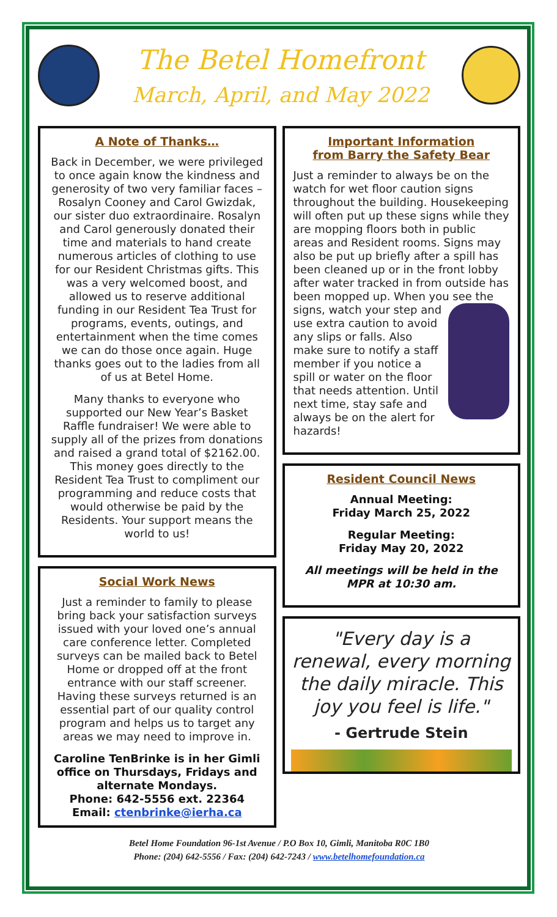The Betel Homefront
March, April, and May 2022
A Note of Thanks…
Back in December, we were privileged to once again know the kindness and generosity of two very familiar faces – Rosalyn Cooney and Carol Gwizdak, our sister duo extraordinaire. Rosalyn and Carol generously donated their time and materials to hand create numerous articles of clothing to use for our Resident Christmas gifts. This was a very welcomed boost, and allowed us to reserve additional funding in our Resident Tea Trust for programs, events, outings, and entertainment when the time comes we can do those once again. Huge thanks goes out to the ladies from all of us at Betel Home.
Many thanks to everyone who supported our New Year’s Basket Raffle fundraiser! We were able to supply all of the prizes from donations and raised a grand total of $2162.00. This money goes directly to the Resident Tea Trust to compliment our programming and reduce costs that would otherwise be paid by the Residents. Your support means the world to us!
Social Work News
Just a reminder to family to please bring back your satisfaction surveys issued with your loved one’s annual care conference letter. Completed surveys can be mailed back to Betel Home or dropped off at the front entrance with our staff screener. Having these surveys returned is an essential part of our quality control program and helps us to target any areas we may need to improve in.
Caroline TenBrinke is in her Gimli office on Thursdays, Fridays and alternate Mondays.
Phone: 642-5556 ext. 22364
Email: ctenbrinke@ierha.ca
Important Information
from Barry the Safety Bear
Just a reminder to always be on the watch for wet floor caution signs throughout the building. Housekeeping will often put up these signs while they are mopping floors both in public areas and Resident rooms. Signs may also be put up briefly after a spill has been cleaned up or in the front lobby after water tracked in from outside has been mopped up. When you see the signs, watch your step and use extra caution to avoid any slips or falls. Also make sure to notify a staff member if you notice a spill or water on the floor that needs attention. Until next time, stay safe and always be on the alert for hazards!
Resident Council News
Annual Meeting:
Friday March 25, 2022
Regular Meeting:
Friday May 20, 2022
All meetings will be held in the MPR at 10:30 am.
"Every day is a renewal, every morning the daily miracle. This joy you feel is life."
- Gertrude Stein
Betel Home Foundation 96-1st Avenue / P.O Box 10, Gimli, Manitoba R0C 1B0
Phone: (204) 642-5556 / Fax: (204) 642-7243 / www.betelhomefoundation.ca